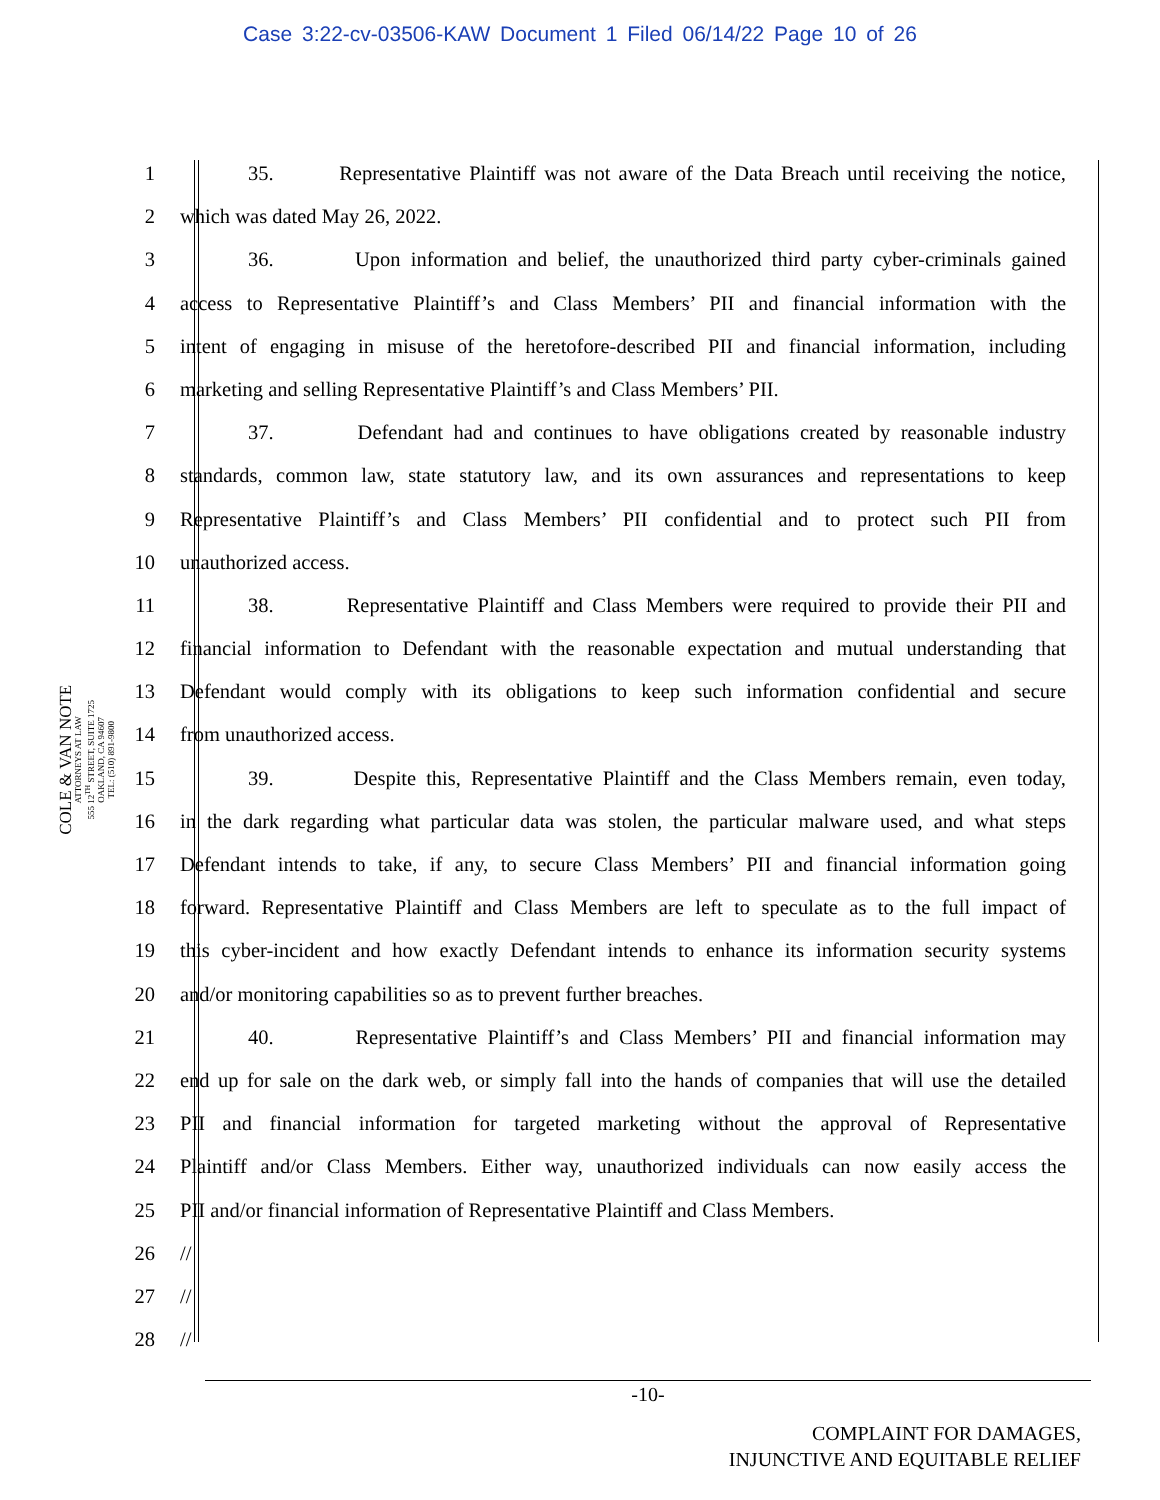Case 3:22-cv-03506-KAW Document 1 Filed 06/14/22 Page 10 of 26
COLE & VAN NOTE
ATTORNEYS AT LAW
555 12<sup>TH</sup> STREET, SUITE 1725
OAKLAND, CA 94607
TEL: (510) 891-9800
1 35. Representative Plaintiff was not aware of the Data Breach until receiving the notice,
2 which was dated May 26, 2022.
3 36. Upon information and belief, the unauthorized third party cyber-criminals gained
4 access to Representative Plaintiff’s and Class Members’ PII and financial information with the
5 intent of engaging in misuse of the heretofore-described PII and financial information, including
6 marketing and selling Representative Plaintiff’s and Class Members’ PII.
7 37. Defendant had and continues to have obligations created by reasonable industry
8 standards, common law, state statutory law, and its own assurances and representations to keep
9 Representative Plaintiff’s and Class Members’ PII confidential and to protect such PII from
10 unauthorized access.
11 38. Representative Plaintiff and Class Members were required to provide their PII and
12 financial information to Defendant with the reasonable expectation and mutual understanding that
13 Defendant would comply with its obligations to keep such information confidential and secure
14 from unauthorized access.
15 39. Despite this, Representative Plaintiff and the Class Members remain, even today,
16 in the dark regarding what particular data was stolen, the particular malware used, and what steps
17 Defendant intends to take, if any, to secure Class Members’ PII and financial information going
18 forward. Representative Plaintiff and Class Members are left to speculate as to the full impact of
19 this cyber-incident and how exactly Defendant intends to enhance its information security systems
20 and/or monitoring capabilities so as to prevent further breaches.
21 40. Representative Plaintiff’s and Class Members’ PII and financial information may
22 end up for sale on the dark web, or simply fall into the hands of companies that will use the detailed
23 PII and financial information for targeted marketing without the approval of Representative
24 Plaintiff and/or Class Members. Either way, unauthorized individuals can now easily access the
25 PII and/or financial information of Representative Plaintiff and Class Members.
26 //
27 //
28 //
-10-
COMPLAINT FOR DAMAGES,
INJUNCTIVE AND EQUITABLE RELIEF